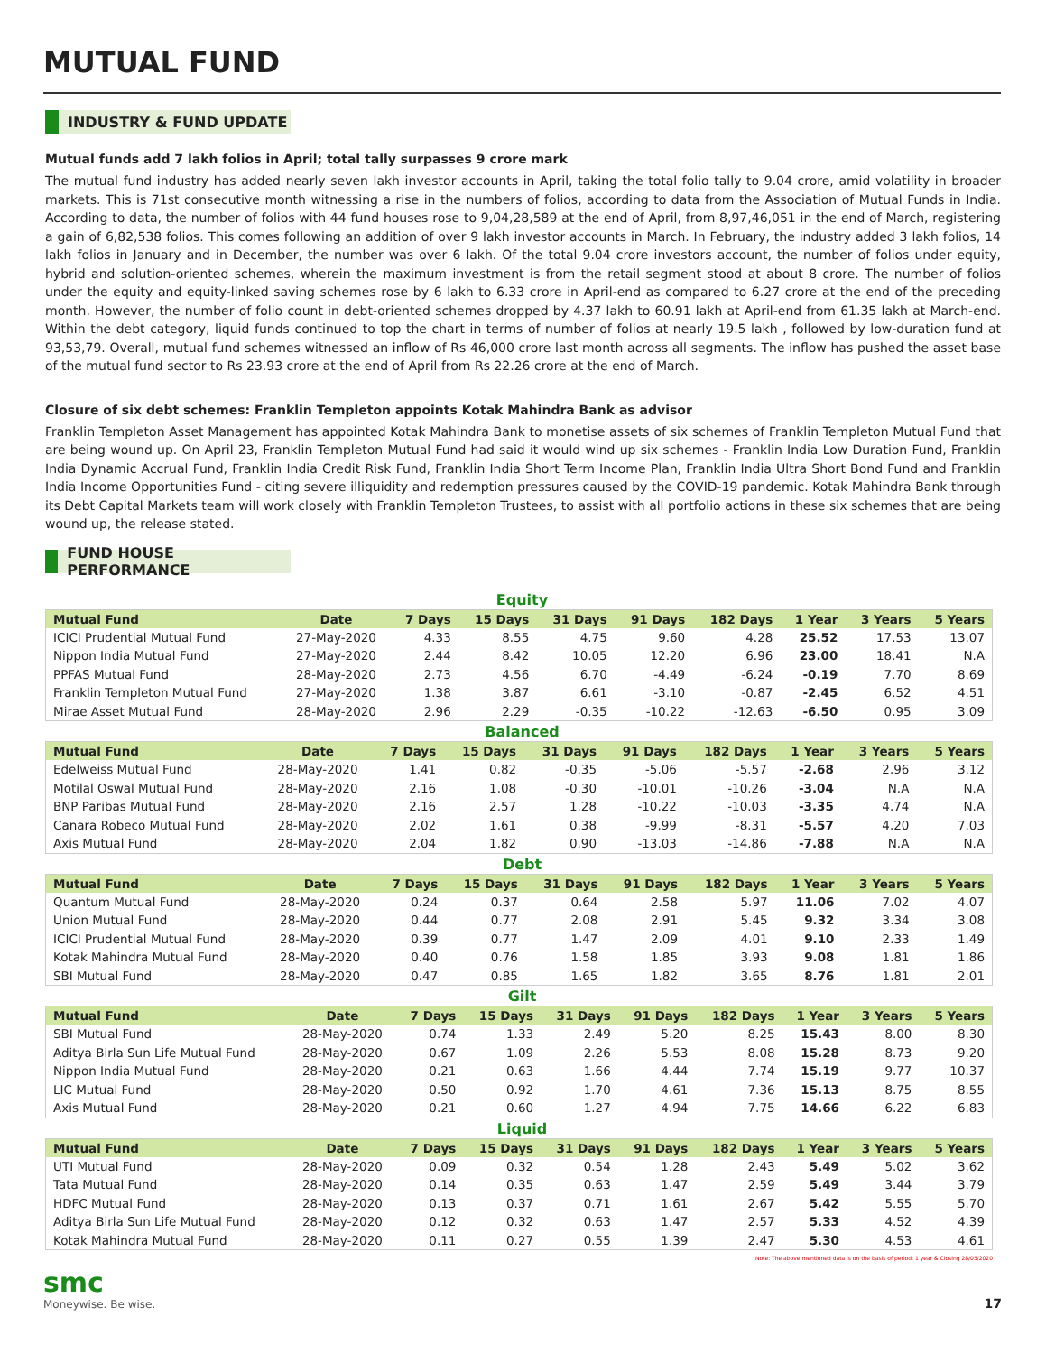MUTUAL FUND
INDUSTRY & FUND UPDATE
Mutual funds add 7 lakh folios in April; total tally surpasses 9 crore mark
The mutual fund industry has added nearly seven lakh investor accounts in April, taking the total folio tally to 9.04 crore, amid volatility in broader markets. This is 71st consecutive month witnessing a rise in the numbers of folios, according to data from the Association of Mutual Funds in India. According to data, the number of folios with 44 fund houses rose to 9,04,28,589 at the end of April, from 8,97,46,051 in the end of March, registering a gain of 6,82,538 folios. This comes following an addition of over 9 lakh investor accounts in March. In February, the industry added 3 lakh folios, 14 lakh folios in January and in December, the number was over 6 lakh. Of the total 9.04 crore investors account, the number of folios under equity, hybrid and solution-oriented schemes, wherein the maximum investment is from the retail segment stood at about 8 crore. The number of folios under the equity and equity-linked saving schemes rose by 6 lakh to 6.33 crore in April-end as compared to 6.27 crore at the end of the preceding month. However, the number of folio count in debt-oriented schemes dropped by 4.37 lakh to 60.91 lakh at April-end from 61.35 lakh at March-end. Within the debt category, liquid funds continued to top the chart in terms of number of folios at nearly 19.5 lakh , followed by low-duration fund at 93,53,79. Overall, mutual fund schemes witnessed an inflow of Rs 46,000 crore last month across all segments. The inflow has pushed the asset base of the mutual fund sector to Rs 23.93 crore at the end of April from Rs 22.26 crore at the end of March.
Closure of six debt schemes: Franklin Templeton appoints Kotak Mahindra Bank as advisor
Franklin Templeton Asset Management has appointed Kotak Mahindra Bank to monetise assets of six schemes of Franklin Templeton Mutual Fund that are being wound up. On April 23, Franklin Templeton Mutual Fund had said it would wind up six schemes - Franklin India Low Duration Fund, Franklin India Dynamic Accrual Fund, Franklin India Credit Risk Fund, Franklin India Short Term Income Plan, Franklin India Ultra Short Bond Fund and Franklin India Income Opportunities Fund - citing severe illiquidity and redemption pressures caused by the COVID-19 pandemic. Kotak Mahindra Bank through its Debt Capital Markets team will work closely with Franklin Templeton Trustees, to assist with all portfolio actions in these six schemes that are being wound up, the release stated.
FUND HOUSE PERFORMANCE
Equity
| Mutual Fund | Date | 7 Days | 15 Days | 31 Days | 91 Days | 182 Days | 1 Year | 3 Years | 5 Years |
| --- | --- | --- | --- | --- | --- | --- | --- | --- | --- |
| ICICI Prudential Mutual Fund | 27-May-2020 | 4.33 | 8.55 | 4.75 | 9.60 | 4.28 | 25.52 | 17.53 | 13.07 |
| Nippon India Mutual Fund | 27-May-2020 | 2.44 | 8.42 | 10.05 | 12.20 | 6.96 | 23.00 | 18.41 | N.A |
| PPFAS Mutual Fund | 28-May-2020 | 2.73 | 4.56 | 6.70 | -4.49 | -6.24 | -0.19 | 7.70 | 8.69 |
| Franklin Templeton Mutual Fund | 27-May-2020 | 1.38 | 3.87 | 6.61 | -3.10 | -0.87 | -2.45 | 6.52 | 4.51 |
| Mirae Asset Mutual Fund | 28-May-2020 | 2.96 | 2.29 | -0.35 | -10.22 | -12.63 | -6.50 | 0.95 | 3.09 |
Balanced
| Mutual Fund | Date | 7 Days | 15 Days | 31 Days | 91 Days | 182 Days | 1 Year | 3 Years | 5 Years |
| --- | --- | --- | --- | --- | --- | --- | --- | --- | --- |
| Edelweiss Mutual Fund | 28-May-2020 | 1.41 | 0.82 | -0.35 | -5.06 | -5.57 | -2.68 | 2.96 | 3.12 |
| Motilal Oswal Mutual Fund | 28-May-2020 | 2.16 | 1.08 | -0.30 | -10.01 | -10.26 | -3.04 | N.A | N.A |
| BNP Paribas Mutual Fund | 28-May-2020 | 2.16 | 2.57 | 1.28 | -10.22 | -10.03 | -3.35 | 4.74 | N.A |
| Canara Robeco Mutual Fund | 28-May-2020 | 2.02 | 1.61 | 0.38 | -9.99 | -8.31 | -5.57 | 4.20 | 7.03 |
| Axis Mutual Fund | 28-May-2020 | 2.04 | 1.82 | 0.90 | -13.03 | -14.86 | -7.88 | N.A | N.A |
Debt
| Mutual Fund | Date | 7 Days | 15 Days | 31 Days | 91 Days | 182 Days | 1 Year | 3 Years | 5 Years |
| --- | --- | --- | --- | --- | --- | --- | --- | --- | --- |
| Quantum Mutual Fund | 28-May-2020 | 0.24 | 0.37 | 0.64 | 2.58 | 5.97 | 11.06 | 7.02 | 4.07 |
| Union Mutual Fund | 28-May-2020 | 0.44 | 0.77 | 2.08 | 2.91 | 5.45 | 9.32 | 3.34 | 3.08 |
| ICICI Prudential Mutual Fund | 28-May-2020 | 0.39 | 0.77 | 1.47 | 2.09 | 4.01 | 9.10 | 2.33 | 1.49 |
| Kotak Mahindra Mutual Fund | 28-May-2020 | 0.40 | 0.76 | 1.58 | 1.85 | 3.93 | 9.08 | 1.81 | 1.86 |
| SBI Mutual Fund | 28-May-2020 | 0.47 | 0.85 | 1.65 | 1.82 | 3.65 | 8.76 | 1.81 | 2.01 |
Gilt
| Mutual Fund | Date | 7 Days | 15 Days | 31 Days | 91 Days | 182 Days | 1 Year | 3 Years | 5 Years |
| --- | --- | --- | --- | --- | --- | --- | --- | --- | --- |
| SBI Mutual Fund | 28-May-2020 | 0.74 | 1.33 | 2.49 | 5.20 | 8.25 | 15.43 | 8.00 | 8.30 |
| Aditya Birla Sun Life Mutual Fund | 28-May-2020 | 0.67 | 1.09 | 2.26 | 5.53 | 8.08 | 15.28 | 8.73 | 9.20 |
| Nippon India Mutual Fund | 28-May-2020 | 0.21 | 0.63 | 1.66 | 4.44 | 7.74 | 15.19 | 9.77 | 10.37 |
| LIC Mutual Fund | 28-May-2020 | 0.50 | 0.92 | 1.70 | 4.61 | 7.36 | 15.13 | 8.75 | 8.55 |
| Axis Mutual Fund | 28-May-2020 | 0.21 | 0.60 | 1.27 | 4.94 | 7.75 | 14.66 | 6.22 | 6.83 |
Liquid
| Mutual Fund | Date | 7 Days | 15 Days | 31 Days | 91 Days | 182 Days | 1 Year | 3 Years | 5 Years |
| --- | --- | --- | --- | --- | --- | --- | --- | --- | --- |
| UTI Mutual Fund | 28-May-2020 | 0.09 | 0.32 | 0.54 | 1.28 | 2.43 | 5.49 | 5.02 | 3.62 |
| Tata Mutual Fund | 28-May-2020 | 0.14 | 0.35 | 0.63 | 1.47 | 2.59 | 5.49 | 3.44 | 3.79 |
| HDFC Mutual Fund | 28-May-2020 | 0.13 | 0.37 | 0.71 | 1.61 | 2.67 | 5.42 | 5.55 | 5.70 |
| Aditya Birla Sun Life Mutual Fund | 28-May-2020 | 0.12 | 0.32 | 0.63 | 1.47 | 2.57 | 5.33 | 4.52 | 4.39 |
| Kotak Mahindra Mutual Fund | 28-May-2020 | 0.11 | 0.27 | 0.55 | 1.39 | 2.47 | 5.30 | 4.53 | 4.61 |
Note: The above mentioned data is on the basis of period: 1 year & Closing 28/05/2020
smc
Moneywise. Be wise.
17